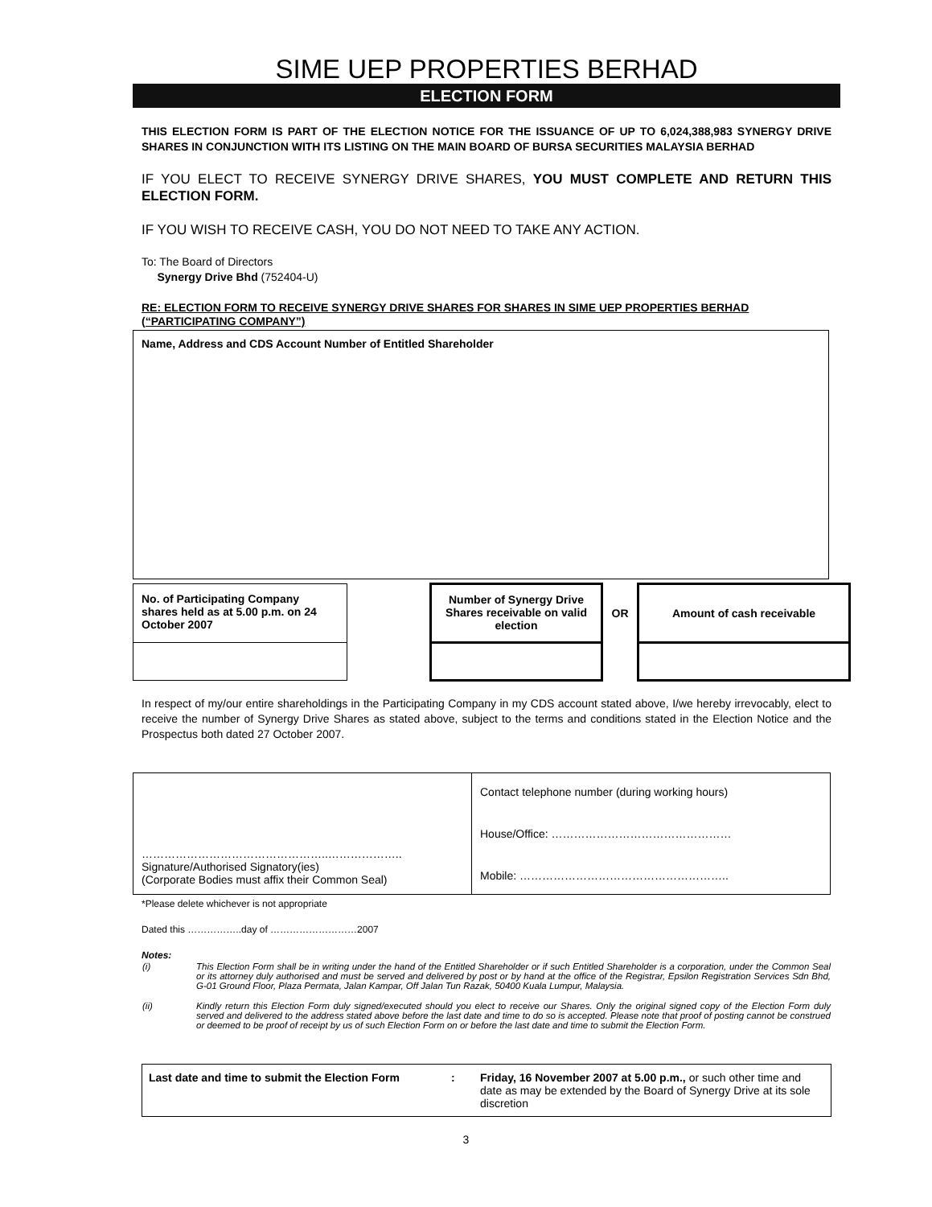SIME UEP PROPERTIES BERHAD
ELECTION FORM
THIS ELECTION FORM IS PART OF THE ELECTION NOTICE FOR THE ISSUANCE OF UP TO 6,024,388,983 SYNERGY DRIVE SHARES IN CONJUNCTION WITH ITS LISTING ON THE MAIN BOARD OF BURSA SECURITIES MALAYSIA BERHAD
IF YOU ELECT TO RECEIVE SYNERGY DRIVE SHARES, YOU MUST COMPLETE AND RETURN THIS ELECTION FORM.
IF YOU WISH TO RECEIVE CASH, YOU DO NOT NEED TO TAKE ANY ACTION.
To: The Board of Directors
Synergy Drive Bhd (752404-U)
RE: ELECTION FORM TO RECEIVE SYNERGY DRIVE SHARES FOR SHARES IN SIME UEP PROPERTIES BERHAD (“PARTICIPATING COMPANY”)
Name, Address and CDS Account Number of Entitled Shareholder
| No. of Participating Company shares held as at 5.00 p.m. on 24 October 2007 | | Number of Synergy Drive Shares receivable on valid election | OR | Amount of cash receivable |
In respect of my/our entire shareholdings in the Participating Company in my CDS account stated above, I/we hereby irrevocably, elect to receive the number of Synergy Drive Shares as stated above, subject to the terms and conditions stated in the Election Notice and the Prospectus both dated 27 October 2007.
| …………………………………………..……………….. Signature/Authorised Signatory(ies) (Corporate Bodies must affix their Common Seal) | Contact telephone number (during working hours) House/Office: ………………………………………… Mobile: ……………………………………………….. |
*Please delete whichever is not appropriate
Dated this ……………..day of ………………………2007
Notes:
| (i) | This Election Form shall be in writing under the hand of the Entitled Shareholder or if such Entitled Shareholder is a corporation, under the Common Seal or its attorney duly authorised and must be served and delivered by post or by hand at the office of the Registrar, Epsilon Registration Services Sdn Bhd, G-01 Ground Floor, Plaza Permata, Jalan Kampar, Off Jalan Tun Razak, 50400 Kuala Lumpur, Malaysia. |
| (ii) | Kindly return this Election Form duly signed/executed should you elect to receive our Shares. Only the original signed copy of the Election Form duly served and delivered to the address stated above before the last date and time to do so is accepted. Please note that proof of posting cannot be construed or deemed to be proof of receipt by us of such Election Form on or before the last date and time to submit the Election Form. |
| Last date and time to submit the Election Form | : | Friday, 16 November 2007 at 5.00 p.m., or such other time and date as may be extended by the Board of Synergy Drive at its sole discretion |
3